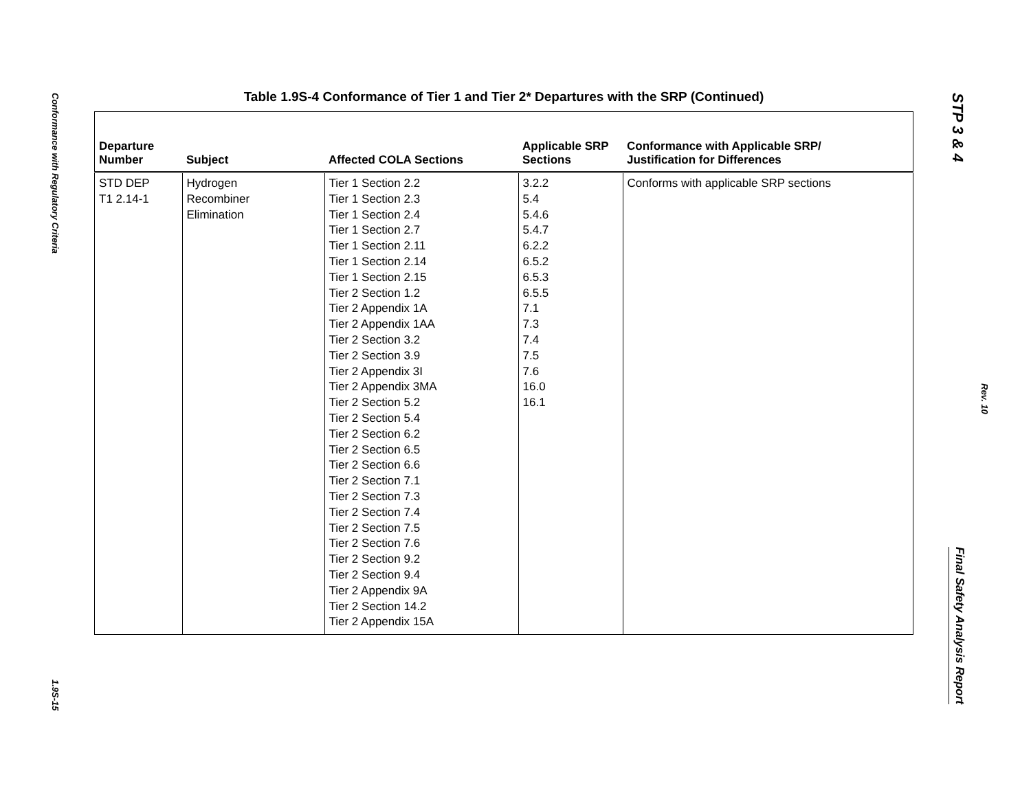Conformance with Regulatory Criteria
1.9S-15
Table 1.9S-4 Conformance of Tier 1 and Tier 2* Departures with the SRP (Continued)
| Departure Number | Subject | Affected COLA Sections | Applicable SRP Sections | Conformance with Applicable SRP/ Justification for Differences |
| --- | --- | --- | --- | --- |
| STD DEP T1 2.14-1 | Hydrogen Recombiner Elimination | Tier 1 Section 2.2 Tier 1 Section 2.3 Tier 1 Section 2.4 Tier 1 Section 2.7 Tier 1 Section 2.11 Tier 1 Section 2.14 Tier 1 Section 2.15 Tier 2 Section 1.2 Tier 2 Appendix 1A Tier 2 Appendix 1AA Tier 2 Section 3.2 Tier 2 Section 3.9 Tier 2 Appendix 3I Tier 2 Appendix 3MA Tier 2 Section 5.2 Tier 2 Section 5.4 Tier 2 Section 6.2 Tier 2 Section 6.5 Tier 2 Section 6.6 Tier 2 Section 7.1 Tier 2 Section 7.3 Tier 2 Section 7.4 Tier 2 Section 7.5 Tier 2 Section 7.6 Tier 2 Section 9.2 Tier 2 Section 9.4 Tier 2 Appendix 9A Tier 2 Section 14.2 Tier 2 Appendix 15A | 3.2.2 5.4 5.4.6 5.4.7 6.2.2 6.5.2 6.5.3 6.5.5 7.1 7.3 7.4 7.5 7.6 16.0 16.1 | Conforms with applicable SRP sections |
STP 3 & 4
Final Safety Analysis Report
Rev. 10